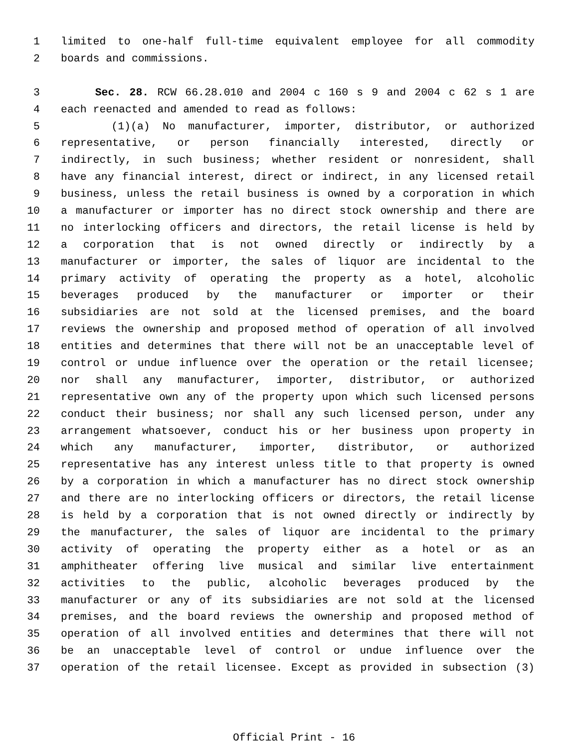1 limited to one-half full-time equivalent employee for all commodity
2 boards and commissions.
3 Sec. 28. RCW 66.28.010 and 2004 c 160 s 9 and 2004 c 62 s 1 are
4 each reenacted and amended to read as follows:
5 (1)(a) No manufacturer, importer, distributor, or authorized
6 representative, or person financially interested, directly or
7 indirectly, in such business; whether resident or nonresident, shall
8 have any financial interest, direct or indirect, in any licensed retail
9 business, unless the retail business is owned by a corporation in which
10 a manufacturer or importer has no direct stock ownership and there are
11 no interlocking officers and directors, the retail license is held by
12 a corporation that is not owned directly or indirectly by a
13 manufacturer or importer, the sales of liquor are incidental to the
14 primary activity of operating the property as a hotel, alcoholic
15 beverages produced by the manufacturer or importer or their
16 subsidiaries are not sold at the licensed premises, and the board
17 reviews the ownership and proposed method of operation of all involved
18 entities and determines that there will not be an unacceptable level of
19 control or undue influence over the operation or the retail licensee;
20 nor shall any manufacturer, importer, distributor, or authorized
21 representative own any of the property upon which such licensed persons
22 conduct their business; nor shall any such licensed person, under any
23 arrangement whatsoever, conduct his or her business upon property in
24 which any manufacturer, importer, distributor, or authorized
25 representative has any interest unless title to that property is owned
26 by a corporation in which a manufacturer has no direct stock ownership
27 and there are no interlocking officers or directors, the retail license
28 is held by a corporation that is not owned directly or indirectly by
29 the manufacturer, the sales of liquor are incidental to the primary
30 activity of operating the property either as a hotel or as an
31 amphitheater offering live musical and similar live entertainment
32 activities to the public, alcoholic beverages produced by the
33 manufacturer or any of its subsidiaries are not sold at the licensed
34 premises, and the board reviews the ownership and proposed method of
35 operation of all involved entities and determines that there will not
36 be an unacceptable level of control or undue influence over the
37 operation of the retail licensee. Except as provided in subsection (3)
Official Print - 16